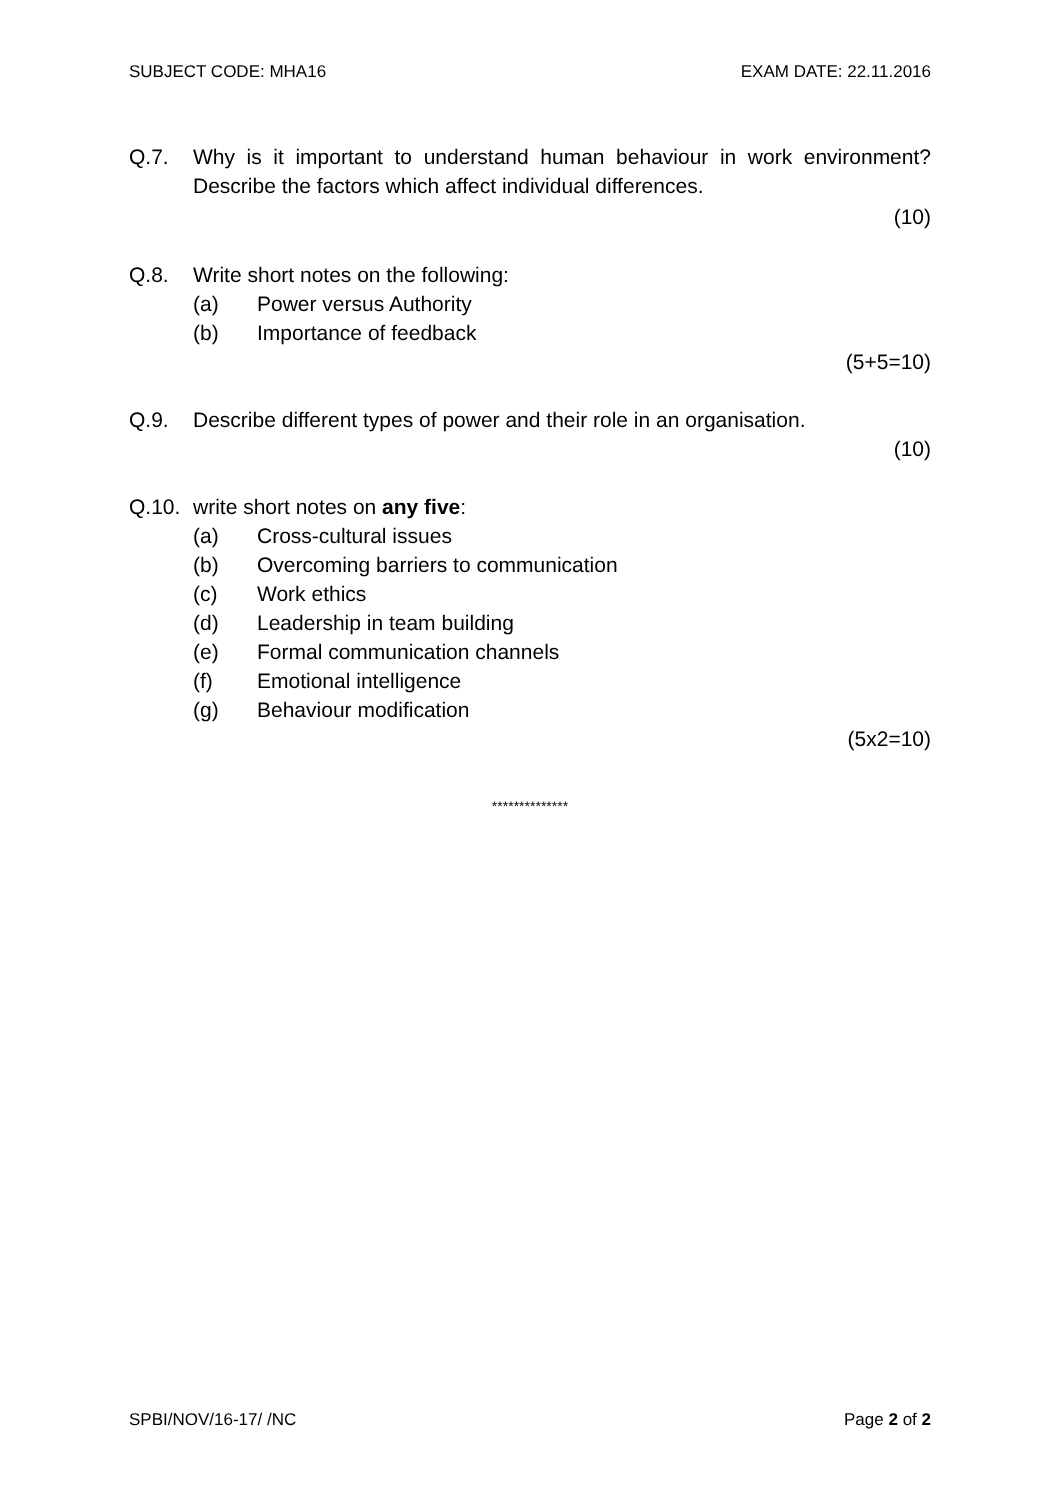SUBJECT CODE: MHA16 EXAM DATE: 22.11.2016
Q.7. Why is it important to understand human behaviour in work environment? Describe the factors which affect individual differences.
(10)
Q.8. Write short notes on the following:
(a) Power versus Authority
(b) Importance of feedback
(5+5=10)
Q.9. Describe different types of power and their role in an organisation.
(10)
Q.10. write short notes on any five:
(a) Cross-cultural issues
(b) Overcoming barriers to communication
(c) Work ethics
(d) Leadership in team building
(e) Formal communication channels
(f) Emotional intelligence
(g) Behaviour modification
(5x2=10)
**************
SPBI/NOV/16-17/ /NC Page 2 of 2